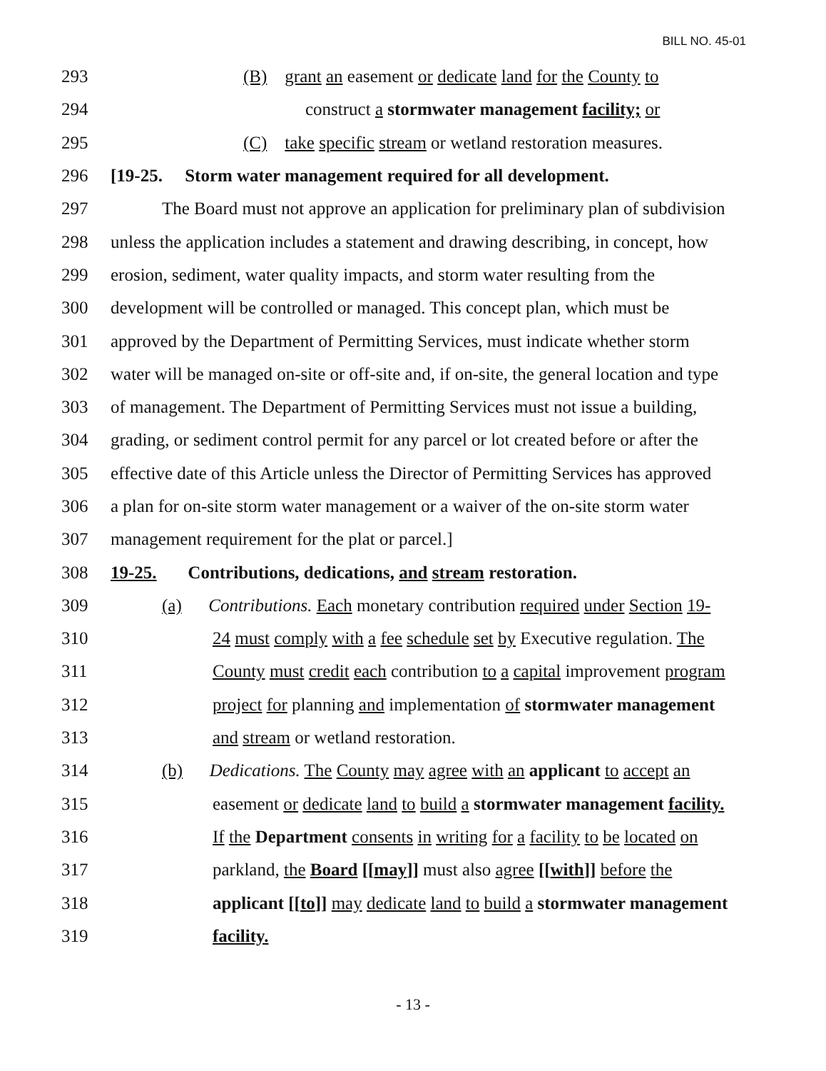BILL NO. 45-01
293 (B) grant an easement or dedicate land for the County to
294 construct a stormwater management facility; or
295 (C) take specific stream or wetland restoration measures.
296 [19-25. Storm water management required for all development.
297 The Board must not approve an application for preliminary plan of subdivision
298 unless the application includes a statement and drawing describing, in concept, how
299 erosion, sediment, water quality impacts, and storm water resulting from the
300 development will be controlled or managed. This concept plan, which must be
301 approved by the Department of Permitting Services, must indicate whether storm
302 water will be managed on-site or off-site and, if on-site, the general location and type
303 of management. The Department of Permitting Services must not issue a building,
304 grading, or sediment control permit for any parcel or lot created before or after the
305 effective date of this Article unless the Director of Permitting Services has approved
306 a plan for on-site storm water management or a waiver of the on-site storm water
307 management requirement for the plat or parcel.]
308 19-25. Contributions, dedications, and stream restoration.
309 (a) Contributions. Each monetary contribution required under Section 19-
310 24 must comply with a fee schedule set by Executive regulation. The
311 County must credit each contribution to a capital improvement program
312 project for planning and implementation of stormwater management
313 and stream or wetland restoration.
314 (b) Dedications. The County may agree with an applicant to accept an
315 easement or dedicate land to build a stormwater management facility.
316 If the Department consents in writing for a facility to be located on
317 parkland, the Board [[may]] must also agree [[with]] before the
318 applicant [[to]] may dedicate land to build a stormwater management
319 facility.
- 13 -